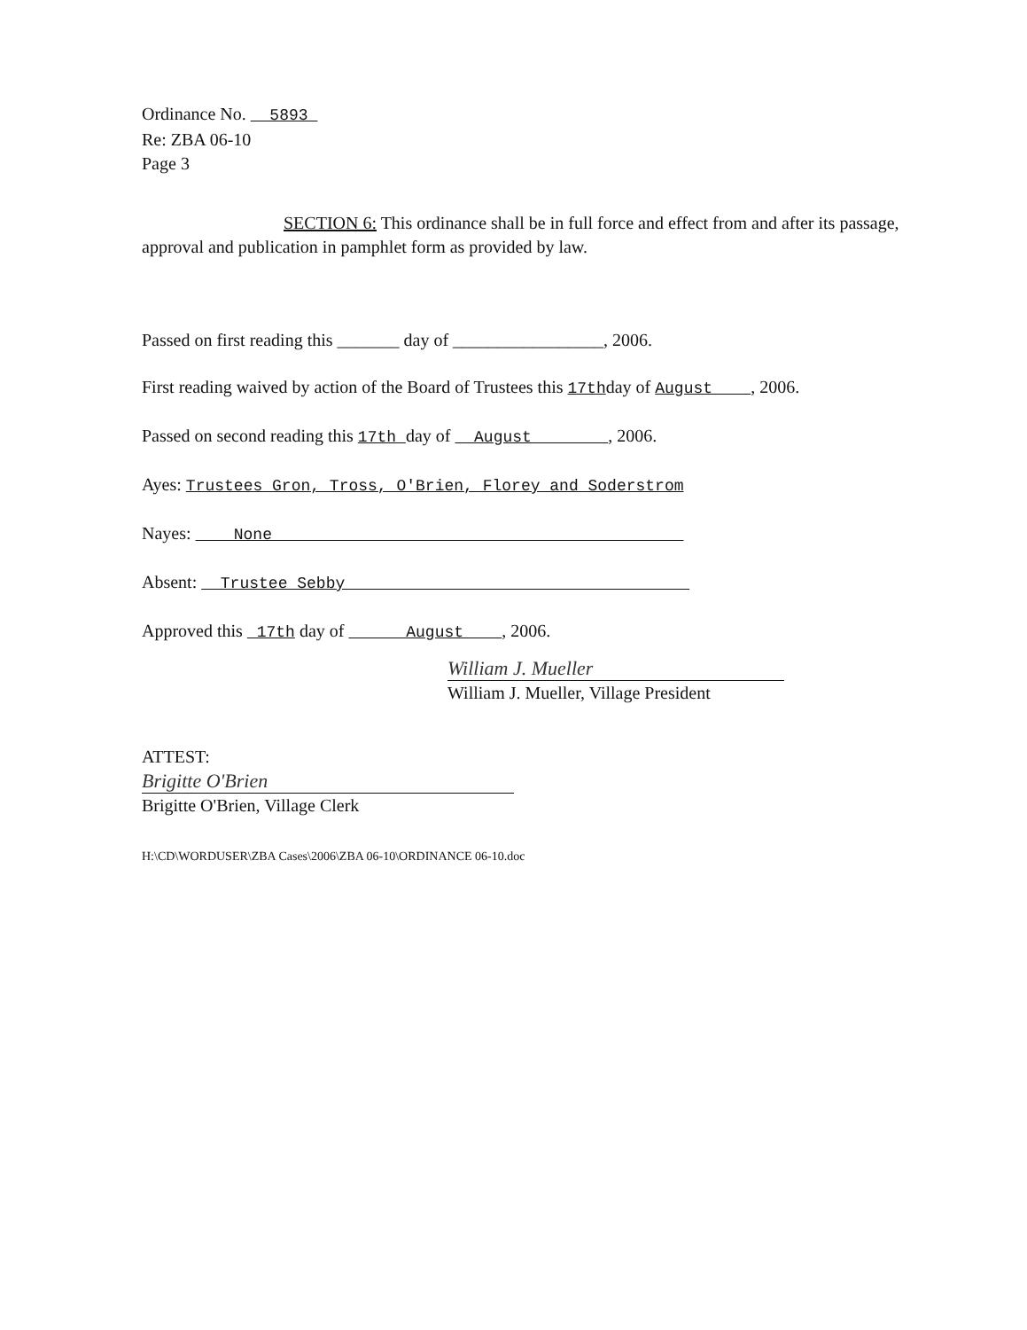Ordinance No. 5893
Re: ZBA 06-10
Page 3
SECTION 6: This ordinance shall be in full force and effect from and after its passage, approval and publication in pamphlet form as provided by law.
Passed on first reading this _______ day of _________________, 2006.
First reading waived by action of the Board of Trustees this 17thday of August , 2006.
Passed on second reading this 17th day of August , 2006.
Ayes: Trustees Gron, Tross, O'Brien, Florey and Soderstrom
Nayes: None
Absent: Trustee Sebby
Approved this 17th day of August , 2006.
William J. Mueller
William J. Mueller, Village President
ATTEST:
Brigitte O'Brien
Brigitte O'Brien, Village Clerk
H:\CD\WORDUSER\ZBA Cases\2006\ZBA 06-10\ORDINANCE 06-10.doc